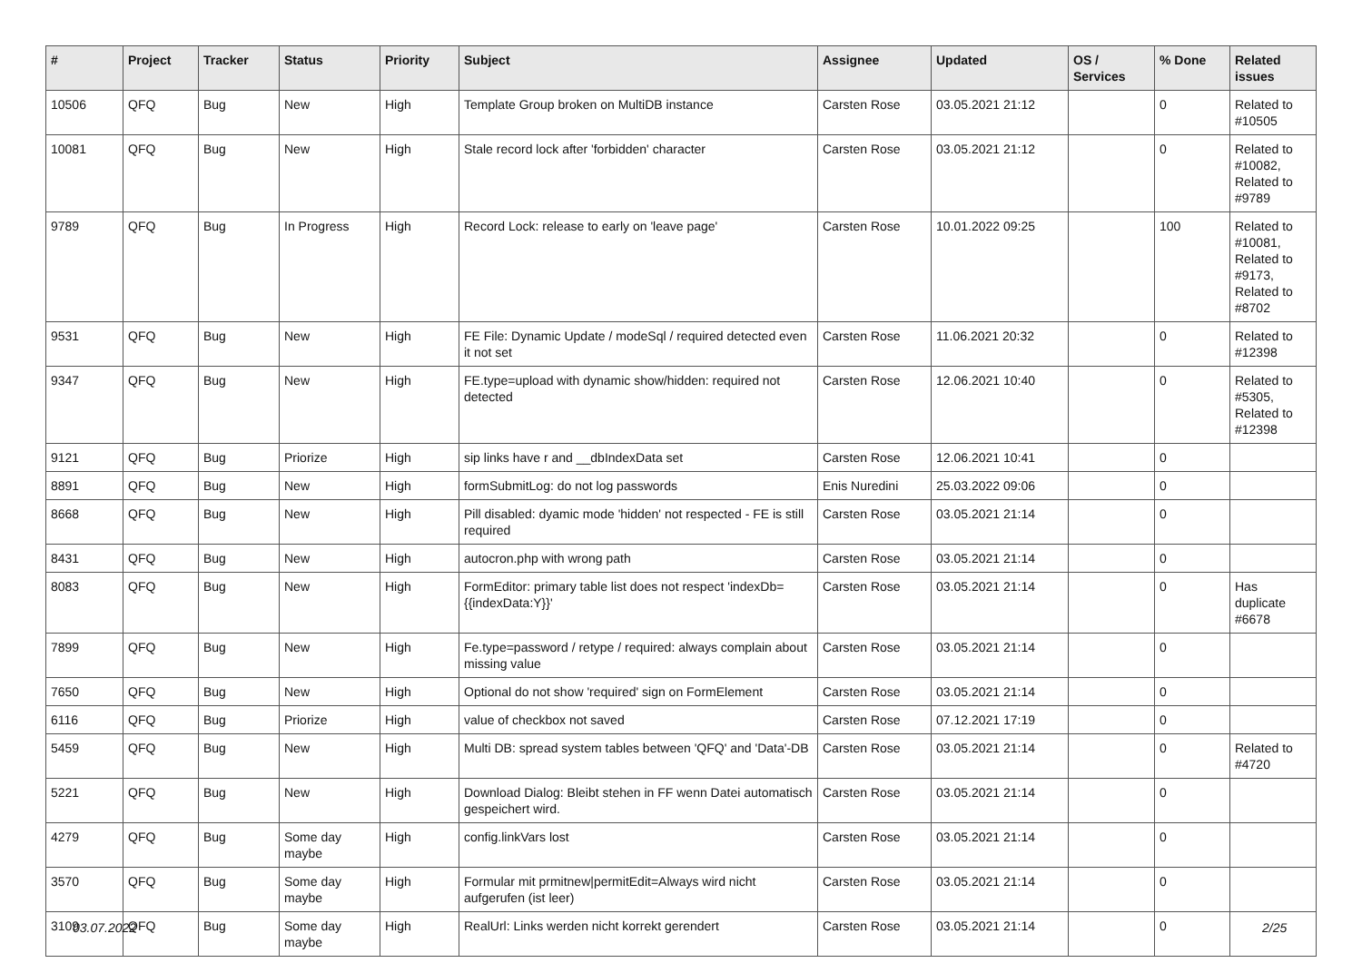| # | Project | Tracker | Status | Priority | Subject | Assignee | Updated | OS / Services | % Done | Related issues |
| --- | --- | --- | --- | --- | --- | --- | --- | --- | --- | --- |
| 10506 | QFQ | Bug | New | High | Template Group broken on MultiDB instance | Carsten Rose | 03.05.2021 21:12 | | 0 | Related to #10505 |
| 10081 | QFQ | Bug | New | High | Stale record lock after 'forbidden' character | Carsten Rose | 03.05.2021 21:12 | | 0 | Related to #10082, Related to #9789 |
| 9789 | QFQ | Bug | In Progress | High | Record Lock: release to early on 'leave page' | Carsten Rose | 10.01.2022 09:25 | | 100 | Related to #10081, Related to #9173, Related to #8702 |
| 9531 | QFQ | Bug | New | High | FE File: Dynamic Update / modeSql / required detected even it not set | Carsten Rose | 11.06.2021 20:32 | | 0 | Related to #12398 |
| 9347 | QFQ | Bug | New | High | FE.type=upload with dynamic show/hidden: required not detected | Carsten Rose | 12.06.2021 10:40 | | 0 | Related to #5305, Related to #12398 |
| 9121 | QFQ | Bug | Priorize | High | sip links have r and __dbIndexData set | Carsten Rose | 12.06.2021 10:41 | | 0 | |
| 8891 | QFQ | Bug | New | High | formSubmitLog: do not log passwords | Enis Nuredini | 25.03.2022 09:06 | | 0 | |
| 8668 | QFQ | Bug | New | High | Pill disabled: dyamic mode 'hidden' not respected - FE is still required | Carsten Rose | 03.05.2021 21:14 | | 0 | |
| 8431 | QFQ | Bug | New | High | autocron.php with wrong path | Carsten Rose | 03.05.2021 21:14 | | 0 | |
| 8083 | QFQ | Bug | New | High | FormEditor: primary table list does not respect 'indexDb={{indexData:Y}}' | Carsten Rose | 03.05.2021 21:14 | | 0 | Has duplicate #6678 |
| 7899 | QFQ | Bug | New | High | Fe.type=password / retype / required: always complain about missing value | Carsten Rose | 03.05.2021 21:14 | | 0 | |
| 7650 | QFQ | Bug | New | High | Optional do not show 'required' sign on FormElement | Carsten Rose | 03.05.2021 21:14 | | 0 | |
| 6116 | QFQ | Bug | Priorize | High | value of checkbox not saved | Carsten Rose | 07.12.2021 17:19 | | 0 | |
| 5459 | QFQ | Bug | New | High | Multi DB: spread system tables between 'QFQ' and 'Data'-DB | Carsten Rose | 03.05.2021 21:14 | | 0 | Related to #4720 |
| 5221 | QFQ | Bug | New | High | Download Dialog: Bleibt stehen in FF wenn Datei automatisch gespeichert wird. | Carsten Rose | 03.05.2021 21:14 | | 0 | |
| 4279 | QFQ | Bug | Some day maybe | High | config.linkVars lost | Carsten Rose | 03.05.2021 21:14 | | 0 | |
| 3570 | QFQ | Bug | Some day maybe | High | Formular mit prmitnew/permitEdit=Always wird nicht aufgerufen (ist leer) | Carsten Rose | 03.05.2021 21:14 | | 0 | |
| 3109 | QFQ | Bug | Some day maybe | High | RealUrl: Links werden nicht korrekt gerendert | Carsten Rose | 03.05.2021 21:14 | | 0 | |
03.07.2022 2/25